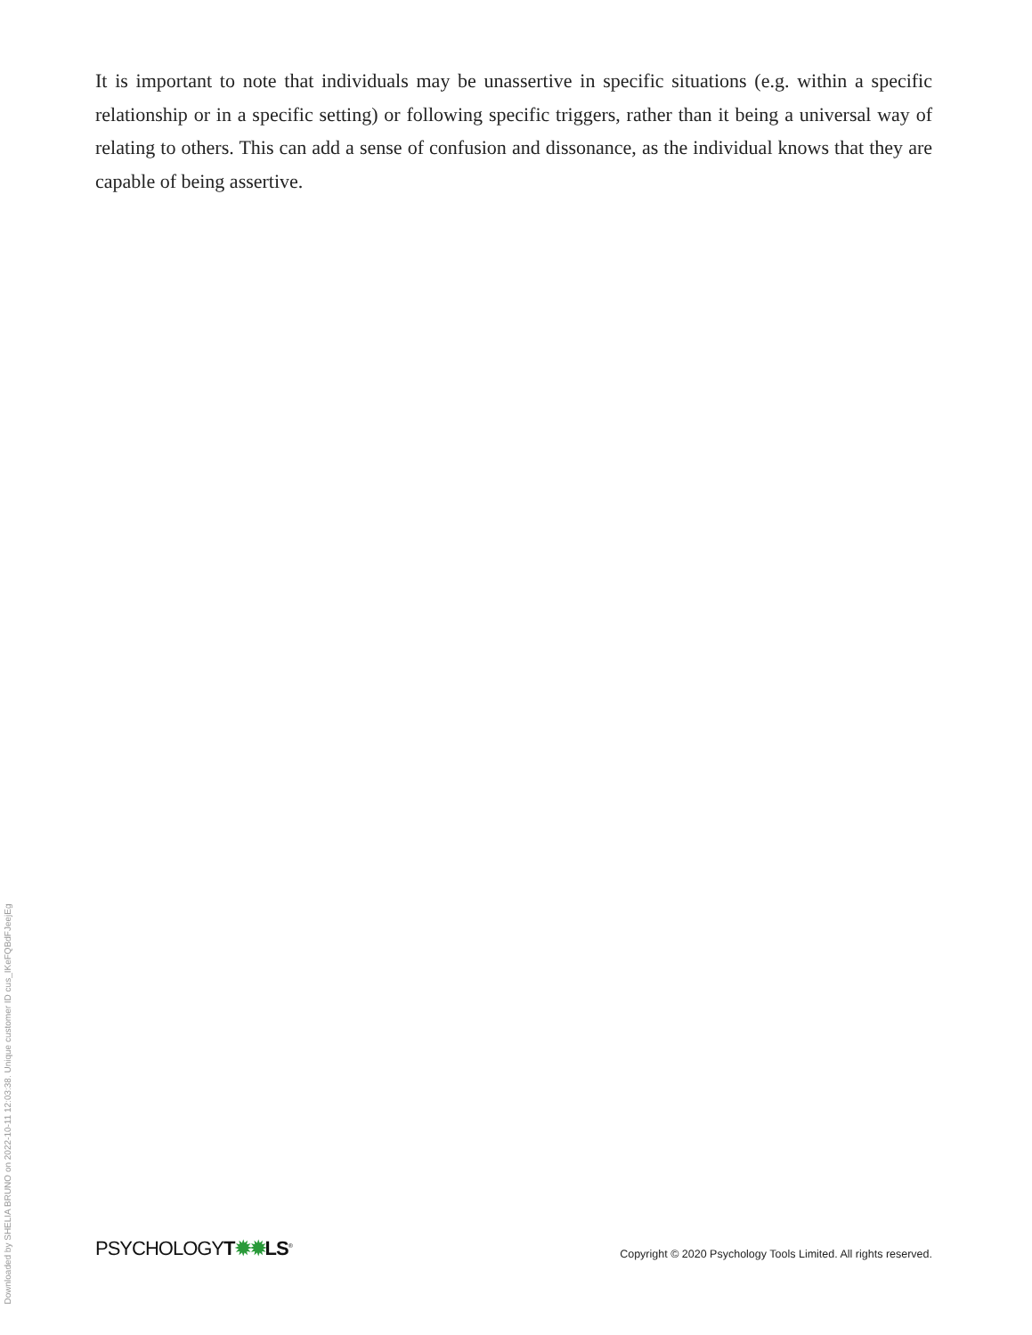It is important to note that individuals may be unassertive in specific situations (e.g. within a specific relationship or in a specific setting) or following specific triggers, rather than it being a universal way of relating to others. This can add a sense of confusion and dissonance, as the individual knows that they are capable of being assertive.
PSYCHOLOGYT✹✹LS<sup>®</sup> Copyright © 2020 Psychology Tools Limited. All rights reserved.
Downloaded by SHELIA BRUNO on 2022-10-11 12:03:38. Unique customer ID cus_IKeFQBdFJeejEg